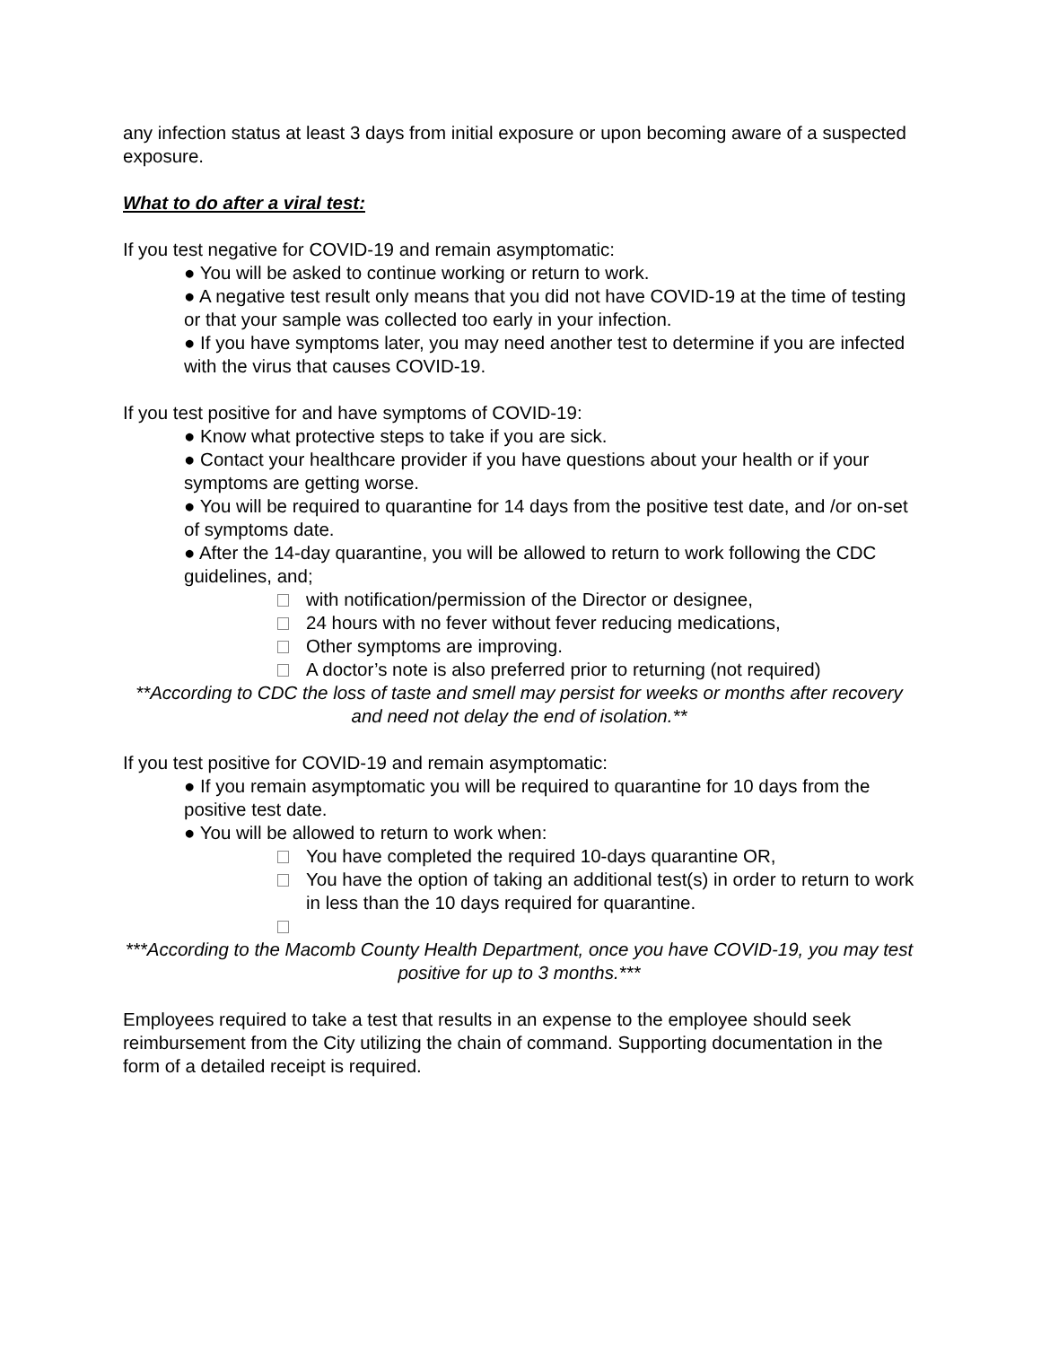any infection status at least 3 days from initial exposure or upon becoming aware of a suspected exposure.
What to do after a viral test:
If you test negative for COVID-19 and remain asymptomatic:
● You will be asked to continue working or return to work.
● A negative test result only means that you did not have COVID-19 at the time of testing or that your sample was collected too early in your infection.
● If you have symptoms later, you may need another test to determine if you are infected with the virus that causes COVID-19.
If you test positive for and have symptoms of COVID-19:
● Know what protective steps to take if you are sick.
● Contact your healthcare provider if you have questions about your health or if your symptoms are getting worse.
● You will be required to quarantine for 14 days from the positive test date, and /or on-set of symptoms date.
● After the 14-day quarantine, you will be allowed to return to work following the CDC guidelines, and;
with notification/permission of the Director or designee,
24 hours with no fever without fever reducing medications,
Other symptoms are improving.
A doctor’s note is also preferred prior to returning (not required)
**According to CDC the loss of taste and smell may persist for weeks or months after recovery and need not delay the end of isolation.**
If you test positive for COVID-19 and remain asymptomatic:
● If you remain asymptomatic you will be required to quarantine for 10 days from the positive test date.
● You will be allowed to return to work when:
You have completed the required 10-days quarantine OR,
You have the option of taking an additional test(s) in order to return to work in less than the 10 days required for quarantine.
***According to the Macomb County Health Department, once you have COVID-19, you may test positive for up to 3 months.***
Employees required to take a test that results in an expense to the employee should seek reimbursement from the City utilizing the chain of command. Supporting documentation in the form of a detailed receipt is required.